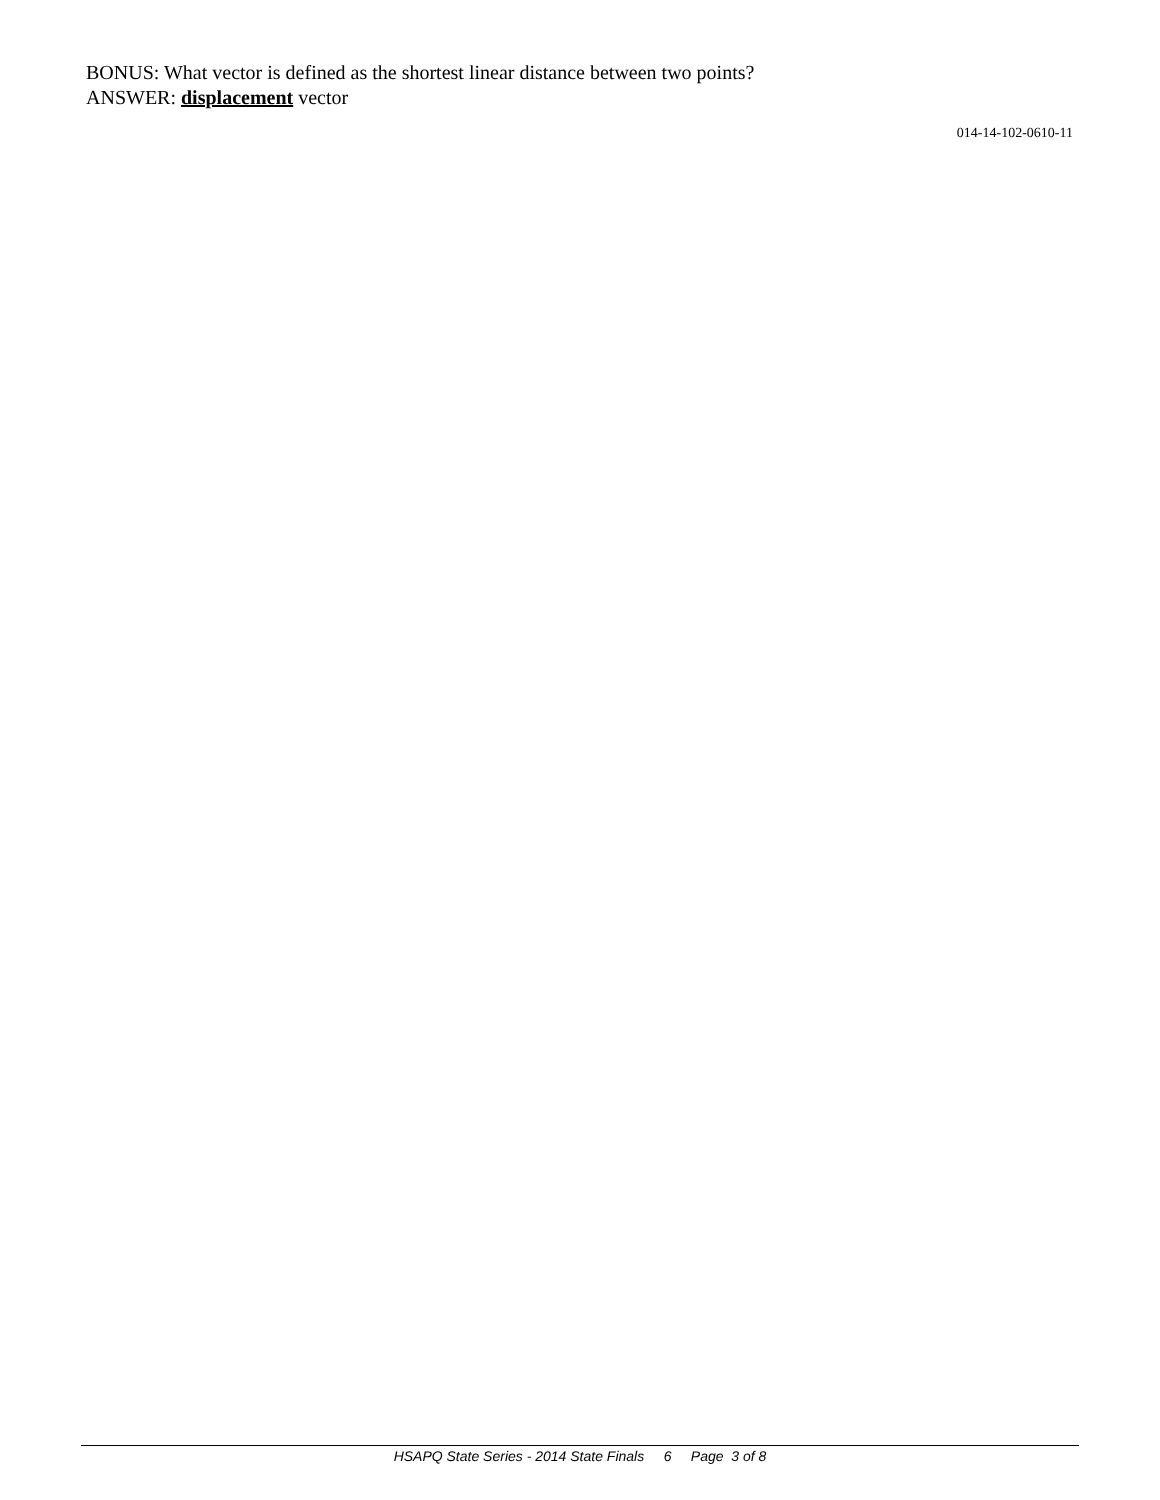BONUS: What vector is defined as the shortest linear distance between two points?
ANSWER: displacement vector
014-14-102-0610-11
HSAPQ State Series - 2014 State Finals 6 Page 3 of 8